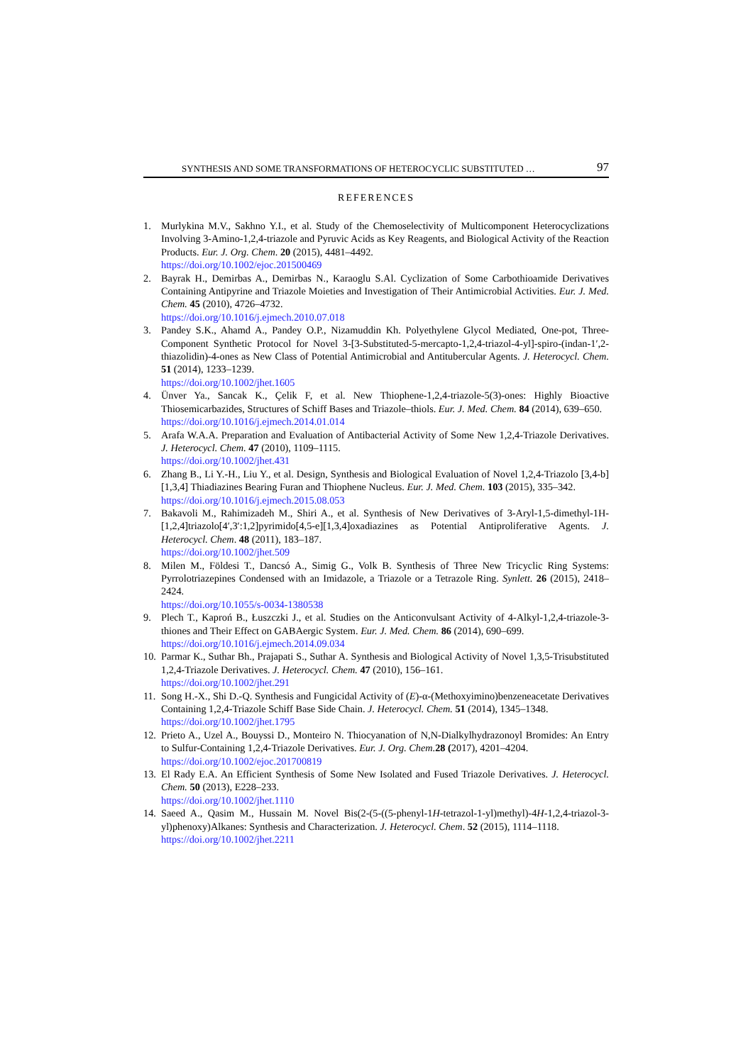SYNTHESIS AND SOME TRANSFORMATIONS OF HETEROCYCLIC SUBSTITUTED … 97
REFERENCES
1. Murlykina M.V., Sakhno Y.I., et al. Study of the Chemoselectivity of Multicomponent Heterocyclizations Involving 3-Amino-1,2,4-triazole and Pyruvic Acids as Key Reagents, and Biological Activity of the Reaction Products. Eur. J. Org. Chem. 20 (2015), 4481–4492.
https://doi.org/10.1002/ejoc.201500469
2. Bayrak H., Demirbas A., Demirbas N., Karaoglu S.Al. Cyclization of Some Carbothioamide Derivatives Containing Antipyrine and Triazole Moieties and Investigation of Their Antimicrobial Activities. Eur. J. Med. Chem. 45 (2010), 4726–4732.
https://doi.org/10.1016/j.ejmech.2010.07.018
3. Pandey S.K., Ahamd A., Pandey O.P., Nizamuddin Kh. Polyethylene Glycol Mediated, One-pot, Three-Component Synthetic Protocol for Novel 3-[3-Substituted-5-mercapto-1,2,4-triazol-4-yl]-spiro-(indan-1′,2-thiazolidin)-4-ones as New Class of Potential Antimicrobial and Antitubercular Agents. J. Heterocycl. Chem. 51 (2014), 1233–1239.
https://doi.org/10.1002/jhet.1605
4. Ünver Ya., Sancak K., Çelik F, et al. New Thiophene-1,2,4-triazole-5(3)-ones: Highly Bioactive Thiosemicarbazides, Structures of Schiff Bases and Triazole–thiols. Eur. J. Med. Chem. 84 (2014), 639–650.
https://doi.org/10.1016/j.ejmech.2014.01.014
5. Arafa W.A.A. Preparation and Evaluation of Antibacterial Activity of Some New 1,2,4-Triazole Derivatives. J. Heterocycl. Chem. 47 (2010), 1109–1115.
https://doi.org/10.1002/jhet.431
6. Zhang B., Li Y.-H., Liu Y., et al. Design, Synthesis and Biological Evaluation of Novel 1,2,4-Triazolo [3,4-b][1,3,4] Thiadiazines Bearing Furan and Thiophene Nucleus. Eur. J. Med. Chem. 103 (2015), 335–342.
https://doi.org/10.1016/j.ejmech.2015.08.053
7. Bakavoli M., Rahimizadeh M., Shiri A., et al. Synthesis of New Derivatives of 3-Aryl-1,5-dimethyl-1H-[1,2,4]triazolo[4′,3′:1,2]pyrimido[4,5-e][1,3,4]oxadiazines as Potential Antiproliferative Agents. J. Heterocycl. Chem. 48 (2011), 183–187.
https://doi.org/10.1002/jhet.509
8. Milen M., Földesi T., Dancsó A., Simig G., Volk B. Synthesis of Three New Tricyclic Ring Systems: Pyrrolotriazepines Condensed with an Imidazole, a Triazole or a Tetrazole Ring. Synlett. 26 (2015), 2418–2424.
https://doi.org/10.1055/s-0034-1380538
9. Plech T., Kaproń B., Łuszczki J., et al. Studies on the Anticonvulsant Activity of 4-Alkyl-1,2,4-triazole-3-thiones and Their Effect on GABAergic System. Eur. J. Med. Chem. 86 (2014), 690–699.
https://doi.org/10.1016/j.ejmech.2014.09.034
10. Parmar K., Suthar Bh., Prajapati S., Suthar A. Synthesis and Biological Activity of Novel 1,3,5-Trisubstituted 1,2,4-Triazole Derivatives. J. Heterocycl. Chem. 47 (2010), 156–161.
https://doi.org/10.1002/jhet.291
11. Song H.-X., Shi D.-Q. Synthesis and Fungicidal Activity of (E)-α-(Methoxyimino)benzeneacetate Derivatives Containing 1,2,4-Triazole Schiff Base Side Chain. J. Heterocycl. Chem. 51 (2014), 1345–1348.
https://doi.org/10.1002/jhet.1795
12. Prieto A., Uzel A., Bouyssi D., Monteiro N. Thiocyanation of N,N-Dialkylhydrazonoyl Bromides: An Entry to Sulfur-Containing 1,2,4-Triazole Derivatives. Eur. J. Org. Chem. 28 (2017), 4201–4204.
https://doi.org/10.1002/ejoc.201700819
13. El Rady E.A. An Efficient Synthesis of Some New Isolated and Fused Triazole Derivatives. J. Heterocycl. Chem. 50 (2013), E228–233.
https://doi.org/10.1002/jhet.1110
14. Saeed A., Qasim M., Hussain M. Novel Bis(2-(5-((5-phenyl-1H-tetrazol-1-yl)methyl)-4H-1,2,4-triazol-3-yl)phenoxy)Alkanes: Synthesis and Characterization. J. Heterocycl. Chem. 52 (2015), 1114–1118.
https://doi.org/10.1002/jhet.2211